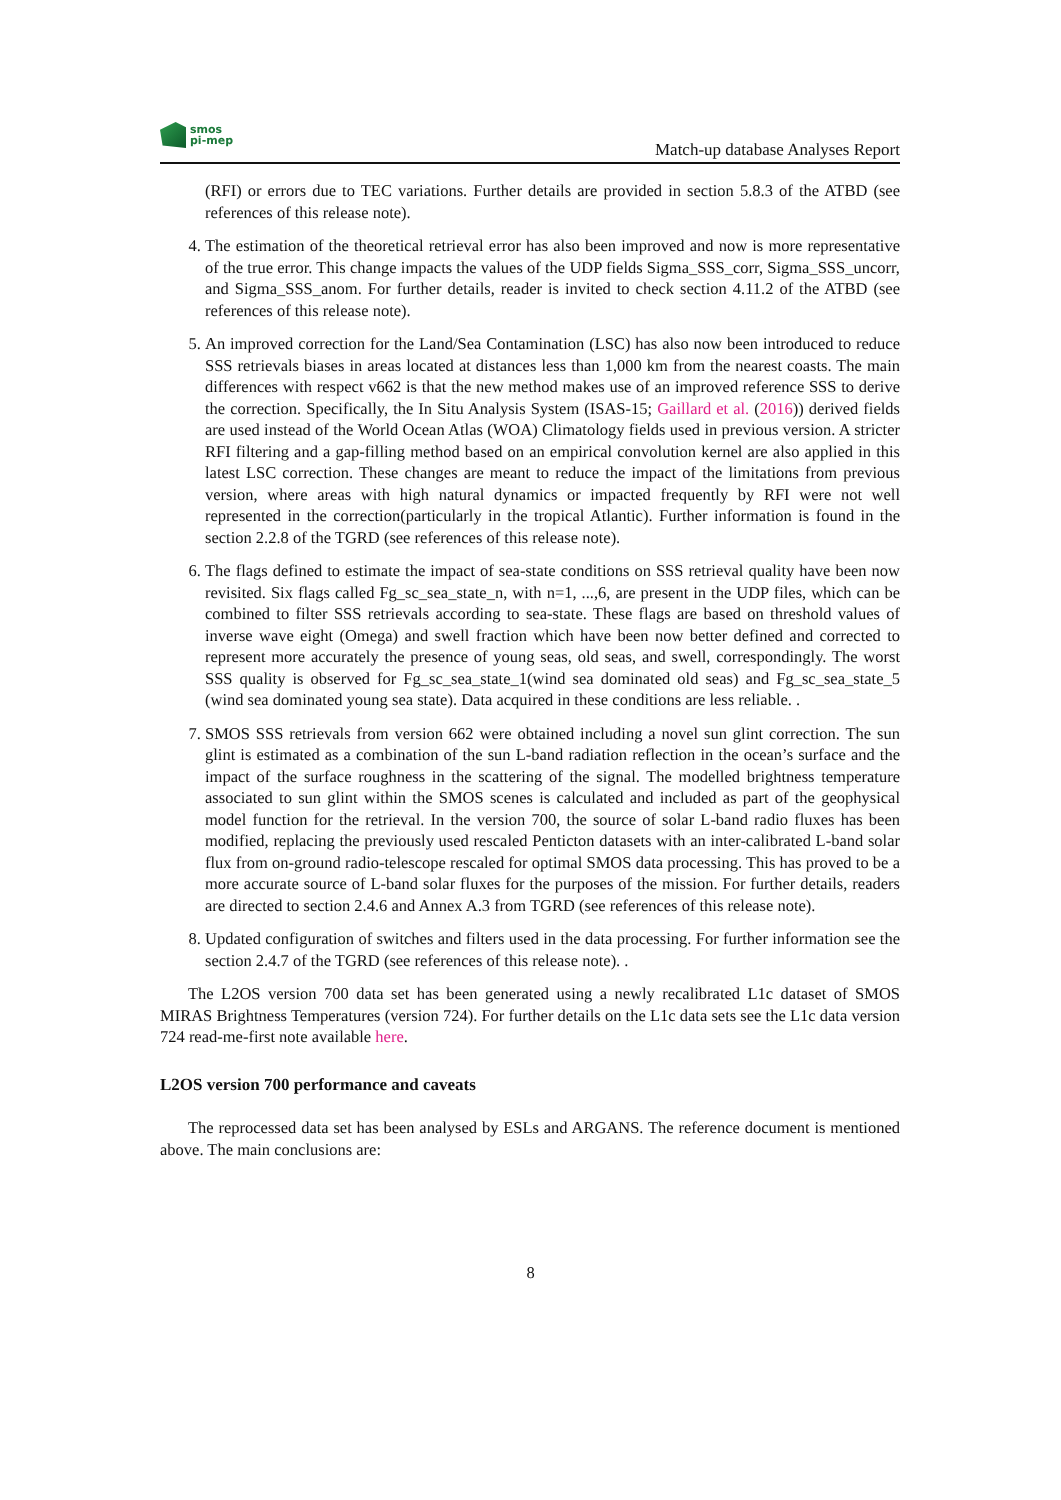smos
pi-mep
Match-up database Analyses Report
(RFI) or errors due to TEC variations. Further details are provided in section 5.8.3 of the ATBD (see references of this release note).
4. The estimation of the theoretical retrieval error has also been improved and now is more representative of the true error. This change impacts the values of the UDP fields Sigma_SSS_corr, Sigma_SSS_uncorr, and Sigma_SSS_anom. For further details, reader is invited to check section 4.11.2 of the ATBD (see references of this release note).
5. An improved correction for the Land/Sea Contamination (LSC) has also now been introduced to reduce SSS retrievals biases in areas located at distances less than 1,000 km from the nearest coasts. The main differences with respect v662 is that the new method makes use of an improved reference SSS to derive the correction. Specifically, the In Situ Analysis System (ISAS-15; Gaillard et al. (2016)) derived fields are used instead of the World Ocean Atlas (WOA) Climatology fields used in previous version. A stricter RFI filtering and a gap-filling method based on an empirical convolution kernel are also applied in this latest LSC correction. These changes are meant to reduce the impact of the limitations from previous version, where areas with high natural dynamics or impacted frequently by RFI were not well represented in the correction(particularly in the tropical Atlantic). Further information is found in the section 2.2.8 of the TGRD (see references of this release note).
6. The flags defined to estimate the impact of sea-state conditions on SSS retrieval quality have been now revisited. Six flags called Fg_sc_sea_state_n, with n=1, ...,6, are present in the UDP files, which can be combined to filter SSS retrievals according to sea-state. These flags are based on threshold values of inverse wave eight (Omega) and swell fraction which have been now better defined and corrected to represent more accurately the presence of young seas, old seas, and swell, correspondingly. The worst SSS quality is observed for Fg_sc_sea_state_1(wind sea dominated old seas) and Fg_sc_sea_state_5 (wind sea dominated young sea state). Data acquired in these conditions are less reliable. .
7. SMOS SSS retrievals from version 662 were obtained including a novel sun glint correction. The sun glint is estimated as a combination of the sun L-band radiation reflection in the ocean’s surface and the impact of the surface roughness in the scattering of the signal. The modelled brightness temperature associated to sun glint within the SMOS scenes is calculated and included as part of the geophysical model function for the retrieval. In the version 700, the source of solar L-band radio fluxes has been modified, replacing the previously used rescaled Penticton datasets with an inter-calibrated L-band solar flux from on-ground radio-telescope rescaled for optimal SMOS data processing. This has proved to be a more accurate source of L-band solar fluxes for the purposes of the mission. For further details, readers are directed to section 2.4.6 and Annex A.3 from TGRD (see references of this release note).
8. Updated configuration of switches and filters used in the data processing. For further information see the section 2.4.7 of the TGRD (see references of this release note). .
The L2OS version 700 data set has been generated using a newly recalibrated L1c dataset of SMOS MIRAS Brightness Temperatures (version 724). For further details on the L1c data sets see the L1c data version 724 read-me-first note available here.
L2OS version 700 performance and caveats
The reprocessed data set has been analysed by ESLs and ARGANS. The reference document is mentioned above. The main conclusions are:
8